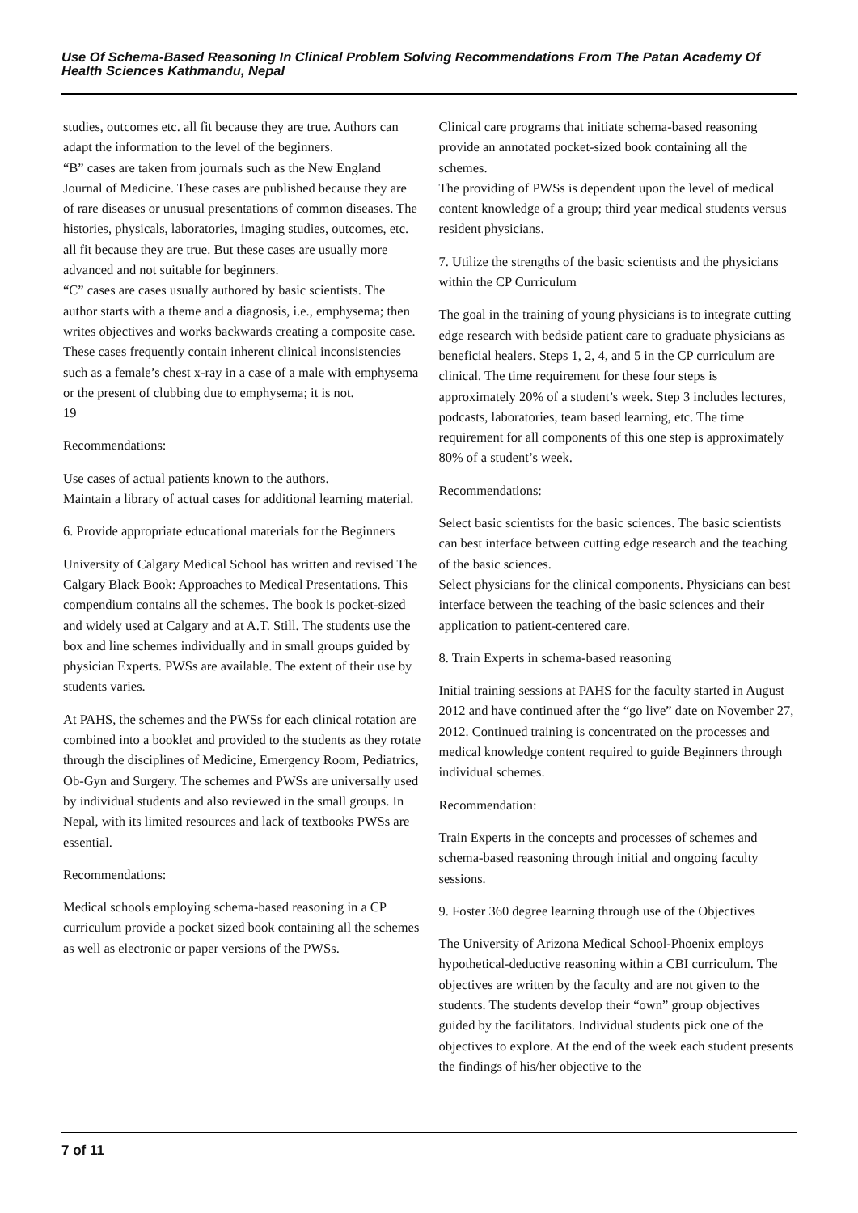Use Of Schema-Based Reasoning In Clinical Problem Solving Recommendations From The Patan Academy Of Health Sciences Kathmandu, Nepal
studies, outcomes etc. all fit because they are true. Authors can adapt the information to the level of the beginners.
“B” cases are taken from journals such as the New England Journal of Medicine. These cases are published because they are of rare diseases or unusual presentations of common diseases. The histories, physicals, laboratories, imaging studies, outcomes, etc. all fit because they are true. But these cases are usually more advanced and not suitable for beginners.
“C” cases are cases usually authored by basic scientists. The author starts with a theme and a diagnosis, i.e., emphysema; then writes objectives and works backwards creating a composite case. These cases frequently contain inherent clinical inconsistencies such as a female’s chest x-ray in a case of a male with emphysema or the present of clubbing due to emphysema; it is not.
19
Recommendations:
Use cases of actual patients known to the authors.
Maintain a library of actual cases for additional learning material.
6. Provide appropriate educational materials for the Beginners
University of Calgary Medical School has written and revised The Calgary Black Book: Approaches to Medical Presentations. This compendium contains all the schemes. The book is pocket-sized and widely used at Calgary and at A.T. Still. The students use the box and line schemes individually and in small groups guided by physician Experts. PWSs are available. The extent of their use by students varies.
At PAHS, the schemes and the PWSs for each clinical rotation are combined into a booklet and provided to the students as they rotate through the disciplines of Medicine, Emergency Room, Pediatrics, Ob-Gyn and Surgery. The schemes and PWSs are universally used by individual students and also reviewed in the small groups. In Nepal, with its limited resources and lack of textbooks PWSs are essential.
Recommendations:
Medical schools employing schema-based reasoning in a CP curriculum provide a pocket sized book containing all the schemes as well as electronic or paper versions of the PWSs.
Clinical care programs that initiate schema-based reasoning provide an annotated pocket-sized book containing all the schemes.
The providing of PWSs is dependent upon the level of medical content knowledge of a group; third year medical students versus resident physicians.
7. Utilize the strengths of the basic scientists and the physicians within the CP Curriculum
The goal in the training of young physicians is to integrate cutting edge research with bedside patient care to graduate physicians as beneficial healers. Steps 1, 2, 4, and 5 in the CP curriculum are clinical. The time requirement for these four steps is approximately 20% of a student’s week. Step 3 includes lectures, podcasts, laboratories, team based learning, etc. The time requirement for all components of this one step is approximately 80% of a student’s week.
Recommendations:
Select basic scientists for the basic sciences. The basic scientists can best interface between cutting edge research and the teaching of the basic sciences.
Select physicians for the clinical components. Physicians can best interface between the teaching of the basic sciences and their application to patient-centered care.
8. Train Experts in schema-based reasoning
Initial training sessions at PAHS for the faculty started in August 2012 and have continued after the “go live” date on November 27, 2012. Continued training is concentrated on the processes and medical knowledge content required to guide Beginners through individual schemes.
Recommendation:
Train Experts in the concepts and processes of schemes and schema-based reasoning through initial and ongoing faculty sessions.
9. Foster 360 degree learning through use of the Objectives
The University of Arizona Medical School-Phoenix employs hypothetical-deductive reasoning within a CBI curriculum. The objectives are written by the faculty and are not given to the students. The students develop their “own” group objectives guided by the facilitators. Individual students pick one of the objectives to explore. At the end of the week each student presents the findings of his/her objective to the
7 of 11